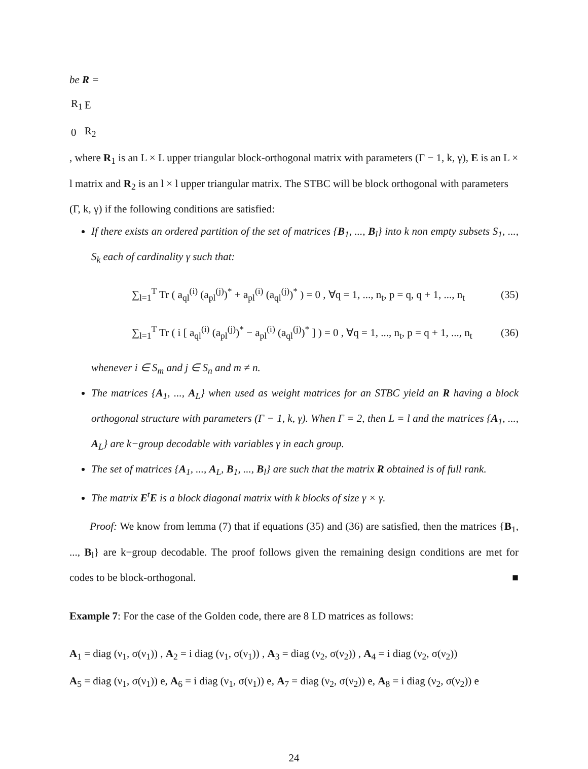be R =
| R<sub>1</sub> | E |
| 0 | R<sub>2</sub> |
, where R<sub>1</sub> is an L × L upper triangular block-orthogonal matrix with parameters (Γ − 1, k, γ), E is an L × l matrix and R<sub>2</sub> is an l × l upper triangular matrix. The STBC will be block orthogonal with parameters (Γ, k, γ) if the following conditions are satisfied:
If there exists an ordered partition of the set of matrices {B<sub>1</sub>, ..., B<sub>l</sub>} into k non empty subsets S<sub>1</sub>, ..., S<sub>k</sub> each of cardinality γ such that:
∑<sub>l=1</sub><sup>T</sup> Tr ( a<sub>ql</sub><sup>(i)</sup> (a<sub>pl</sub><sup>(j)</sup>)<sup>*</sup> + a<sub>pl</sub><sup>(i)</sup> (a<sub>ql</sub><sup>(j)</sup>)<sup>*</sup> ) = 0 , ∀q = 1, ..., n<sub>t</sub>, p = q, q + 1, ..., n<sub>t</sub> (35)
∑<sub>l=1</sub><sup>T</sup> Tr ( i [ a<sub>ql</sub><sup>(i)</sup> (a<sub>pl</sub><sup>(j)</sup>)<sup>*</sup> − a<sub>pl</sub><sup>(i)</sup> (a<sub>ql</sub><sup>(j)</sup>)<sup>*</sup> ] ) = 0 , ∀q = 1, ..., n<sub>t</sub>, p = q + 1, ..., n<sub>t</sub> (36)
whenever i ∈ S<sub>m</sub> and j ∈ S<sub>n</sub> and m ≠ n.
The matrices {A<sub>1</sub>, ..., A<sub>L</sub>} when used as weight matrices for an STBC yield an R having a block orthogonal structure with parameters (Γ − 1, k, γ). When Γ = 2, then L = l and the matrices {A<sub>1</sub>, ..., A<sub>L</sub>} are k−group decodable with variables γ in each group.
The set of matrices {A<sub>1</sub>, ..., A<sub>L</sub>, B<sub>1</sub>, ..., B<sub>l</sub>} are such that the matrix R obtained is of full rank.
The matrix E<sup>t</sup>E is a block diagonal matrix with k blocks of size γ × γ.
Proof: We know from lemma (7) that if equations (35) and (36) are satisfied, then the matrices {B<sub>1</sub>, ..., B<sub>l</sub>} are k−group decodable. The proof follows given the remaining design conditions are met for codes to be block-orthogonal. ■
Example 7: For the case of the Golden code, there are 8 LD matrices as follows:
A<sub>1</sub> = diag (ν<sub>1</sub>, σ(ν<sub>1</sub>)) , A<sub>2</sub> = i diag (ν<sub>1</sub>, σ(ν<sub>1</sub>)) , A<sub>3</sub> = diag (ν<sub>2</sub>, σ(ν<sub>2</sub>)) , A<sub>4</sub> = i diag (ν<sub>2</sub>, σ(ν<sub>2</sub>))
A<sub>5</sub> = diag (ν<sub>1</sub>, σ(ν<sub>1</sub>)) e, A<sub>6</sub> = i diag (ν<sub>1</sub>, σ(ν<sub>1</sub>)) e, A<sub>7</sub> = diag (ν<sub>2</sub>, σ(ν<sub>2</sub>)) e, A<sub>8</sub> = i diag (ν<sub>2</sub>, σ(ν<sub>2</sub>)) e
24